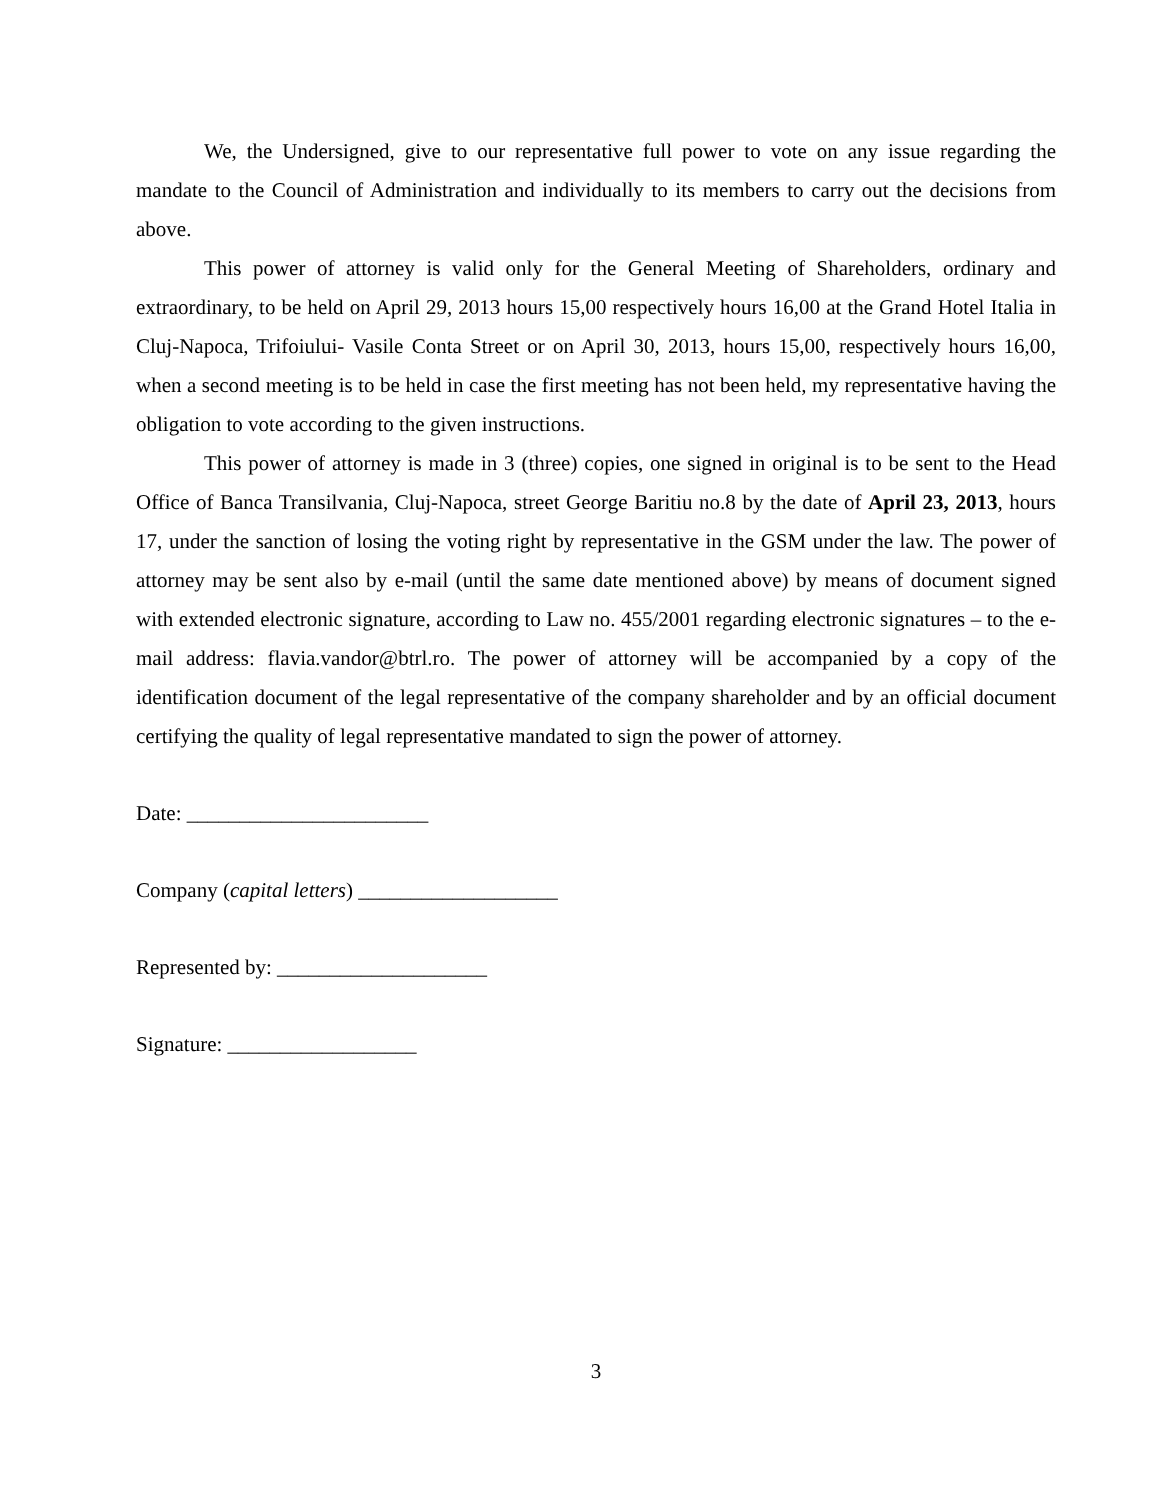We, the Undersigned, give to our representative full power to vote on any issue regarding the mandate to the Council of Administration and individually to its members to carry out the decisions from above.
This power of attorney is valid only for the General Meeting of Shareholders, ordinary and extraordinary, to be held on April 29, 2013 hours 15,00 respectively hours 16,00 at the Grand Hotel Italia in Cluj-Napoca, Trifoiului- Vasile Conta Street or on April 30, 2013, hours 15,00, respectively hours 16,00, when a second meeting is to be held in case the first meeting has not been held, my representative having the obligation to vote according to the given instructions.
This power of attorney is made in 3 (three) copies, one signed in original is to be sent to the Head Office of Banca Transilvania, Cluj-Napoca, street George Baritiu no.8 by the date of April 23, 2013, hours 17, under the sanction of losing the voting right by representative in the GSM under the law. The power of attorney may be sent also by e-mail (until the same date mentioned above) by means of document signed with extended electronic signature, according to Law no. 455/2001 regarding electronic signatures – to the e-mail address: flavia.vandor@btrl.ro. The power of attorney will be accompanied by a copy of the identification document of the legal representative of the company shareholder and by an official document certifying the quality of legal representative mandated to sign the power of attorney.
Date: _______________________
Company (capital letters) ___________________
Represented by: ____________________
Signature: __________________
3